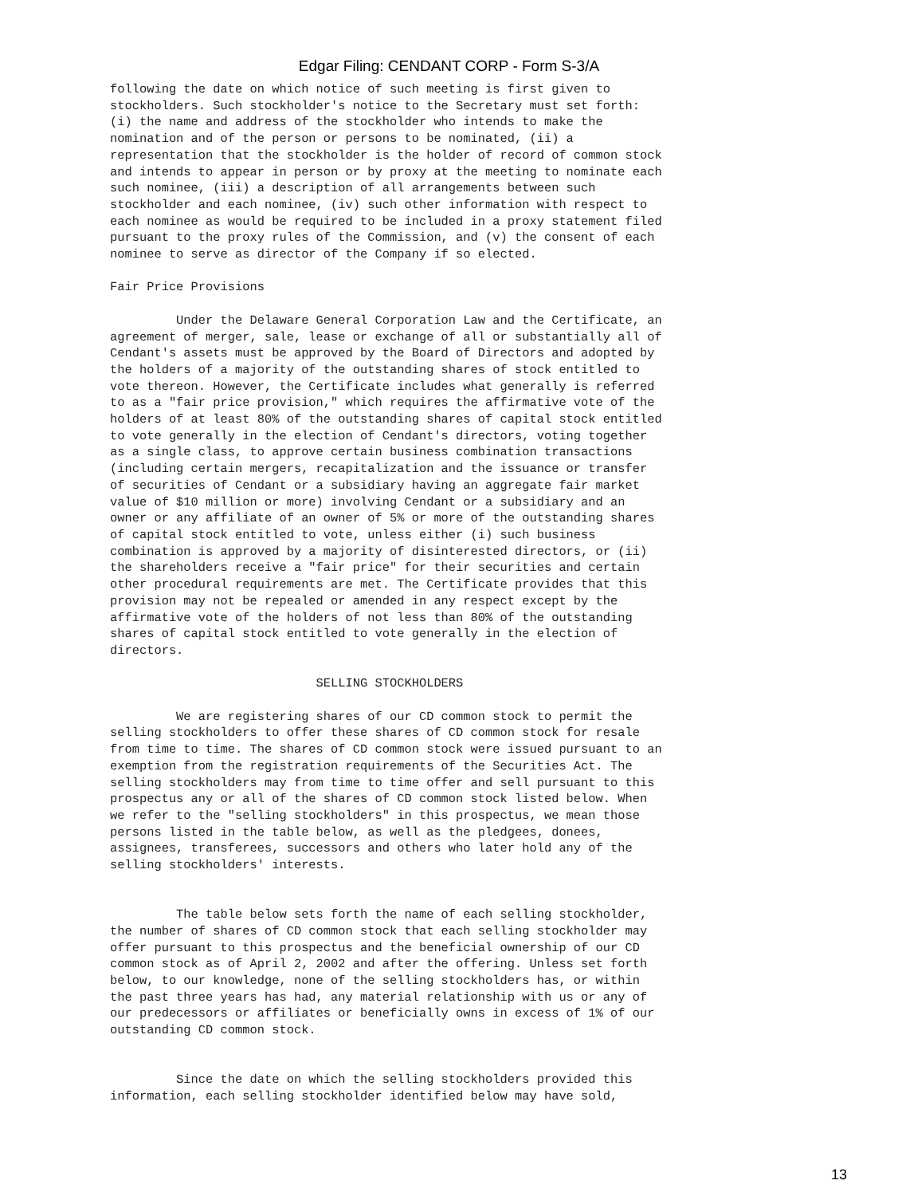Edgar Filing: CENDANT CORP - Form S-3/A
following the date on which notice of such meeting is first given to
stockholders. Such stockholder's notice to the Secretary must set forth:
(i) the name and address of the stockholder who intends to make the
nomination and of the person or persons to be nominated, (ii) a
representation that the stockholder is the holder of record of common stock
and intends to appear in person or by proxy at the meeting to nominate each
such nominee, (iii) a description of all arrangements between such
stockholder and each nominee, (iv) such other information with respect to
each nominee as would be required to be included in a proxy statement filed
pursuant to the proxy rules of the Commission, and (v) the consent of each
nominee to serve as director of the Company if so elected.

Fair Price Provisions

         Under the Delaware General Corporation Law and the Certificate, an
agreement of merger, sale, lease or exchange of all or substantially all of
Cendant's assets must be approved by the Board of Directors and adopted by
the holders of a majority of the outstanding shares of stock entitled to
vote thereon. However, the Certificate includes what generally is referred
to as a "fair price provision," which requires the affirmative vote of the
holders of at least 80% of the outstanding shares of capital stock entitled
to vote generally in the election of Cendant's directors, voting together
as a single class, to approve certain business combination transactions
(including certain mergers, recapitalization and the issuance or transfer
of securities of Cendant or a subsidiary having an aggregate fair market
value of $10 million or more) involving Cendant or a subsidiary and an
owner or any affiliate of an owner of 5% or more of the outstanding shares
of capital stock entitled to vote, unless either (i) such business
combination is approved by a majority of disinterested directors, or (ii)
the shareholders receive a "fair price" for their securities and certain
other procedural requirements are met. The Certificate provides that this
provision may not be repealed or amended in any respect except by the
affirmative vote of the holders of not less than 80% of the outstanding
shares of capital stock entitled to vote generally in the election of
directors.

                            SELLING STOCKHOLDERS

         We are registering shares of our CD common stock to permit the
selling stockholders to offer these shares of CD common stock for resale
from time to time. The shares of CD common stock were issued pursuant to an
exemption from the registration requirements of the Securities Act. The
selling stockholders may from time to time offer and sell pursuant to this
prospectus any or all of the shares of CD common stock listed below. When
we refer to the "selling stockholders" in this prospectus, we mean those
persons listed in the table below, as well as the pledgees, donees,
assignees, transferees, successors and others who later hold any of the
selling stockholders' interests.


         The table below sets forth the name of each selling stockholder,
the number of shares of CD common stock that each selling stockholder may
offer pursuant to this prospectus and the beneficial ownership of our CD
common stock as of April 2, 2002 and after the offering. Unless set forth
below, to our knowledge, none of the selling stockholders has, or within
the past three years has had, any material relationship with us or any of
our predecessors or affiliates or beneficially owns in excess of 1% of our
outstanding CD common stock.


         Since the date on which the selling stockholders provided this
information, each selling stockholder identified below may have sold,
13